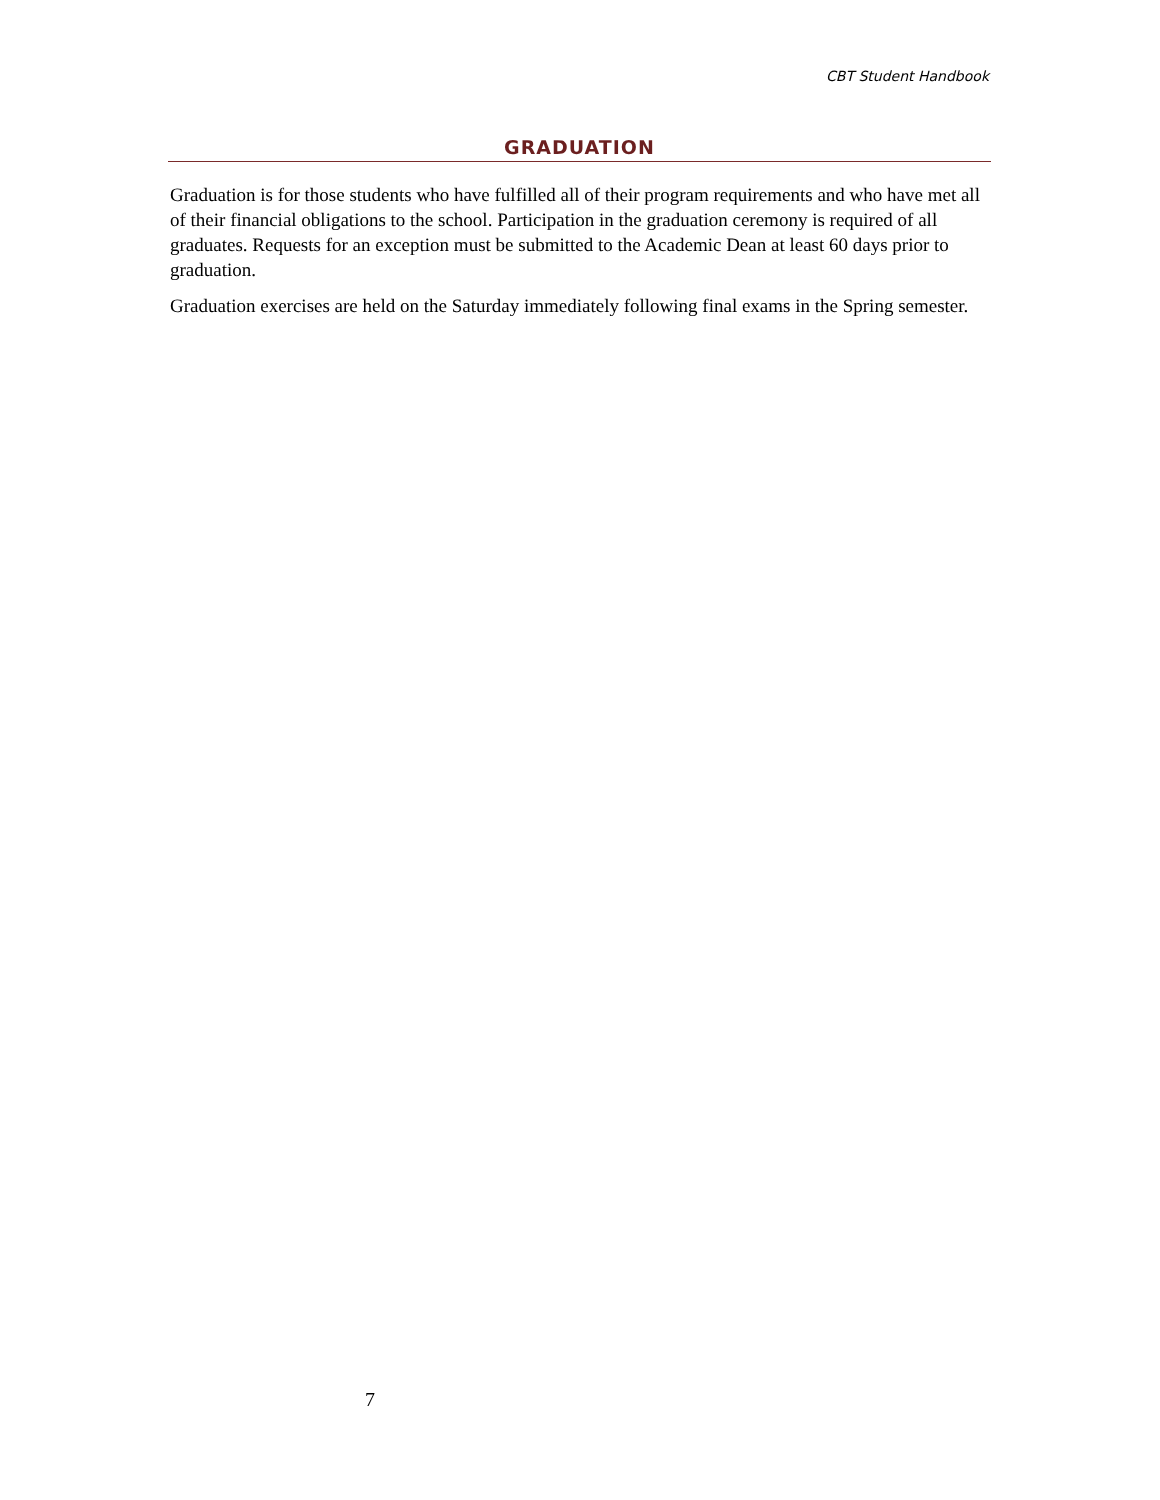CBT Student Handbook
GRADUATION
Graduation is for those students who have fulfilled all of their program requirements and who have met all of their financial obligations to the school. Participation in the graduation ceremony is required of all graduates. Requests for an exception must be submitted to the Academic Dean at least 60 days prior to graduation.
Graduation exercises are held on the Saturday immediately following final exams in the Spring semester.
7